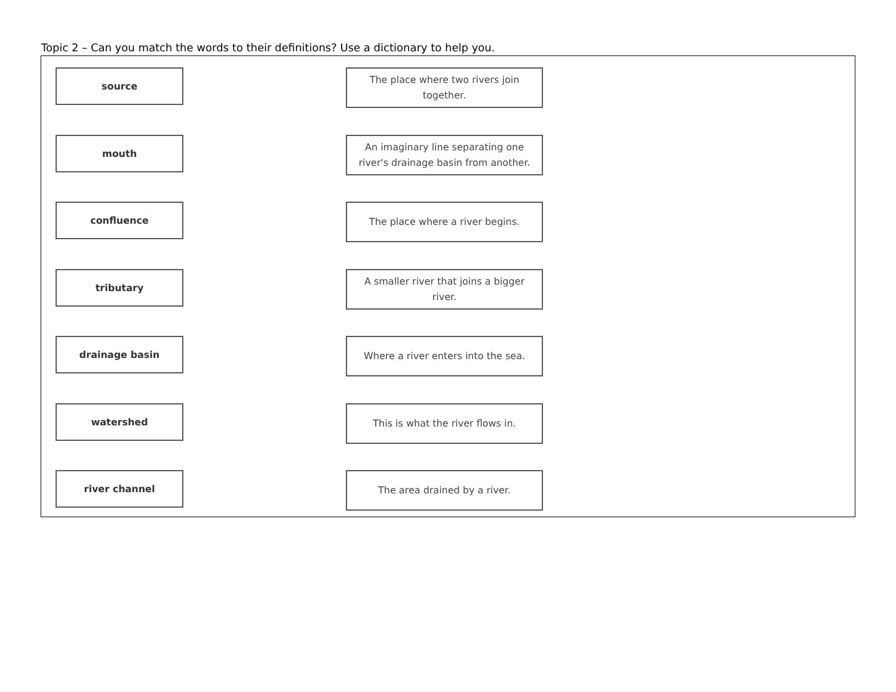Topic 2 – Can you match the words to their definitions? Use a dictionary to help you.
source
The place where two rivers join together.
mouth
An imaginary line separating one river's drainage basin from another.
confluence
The place where a river begins.
tributary
A smaller river that joins a bigger river.
drainage basin
Where a river enters into the sea.
watershed
This is what the river flows in.
river channel
The area drained by a river.